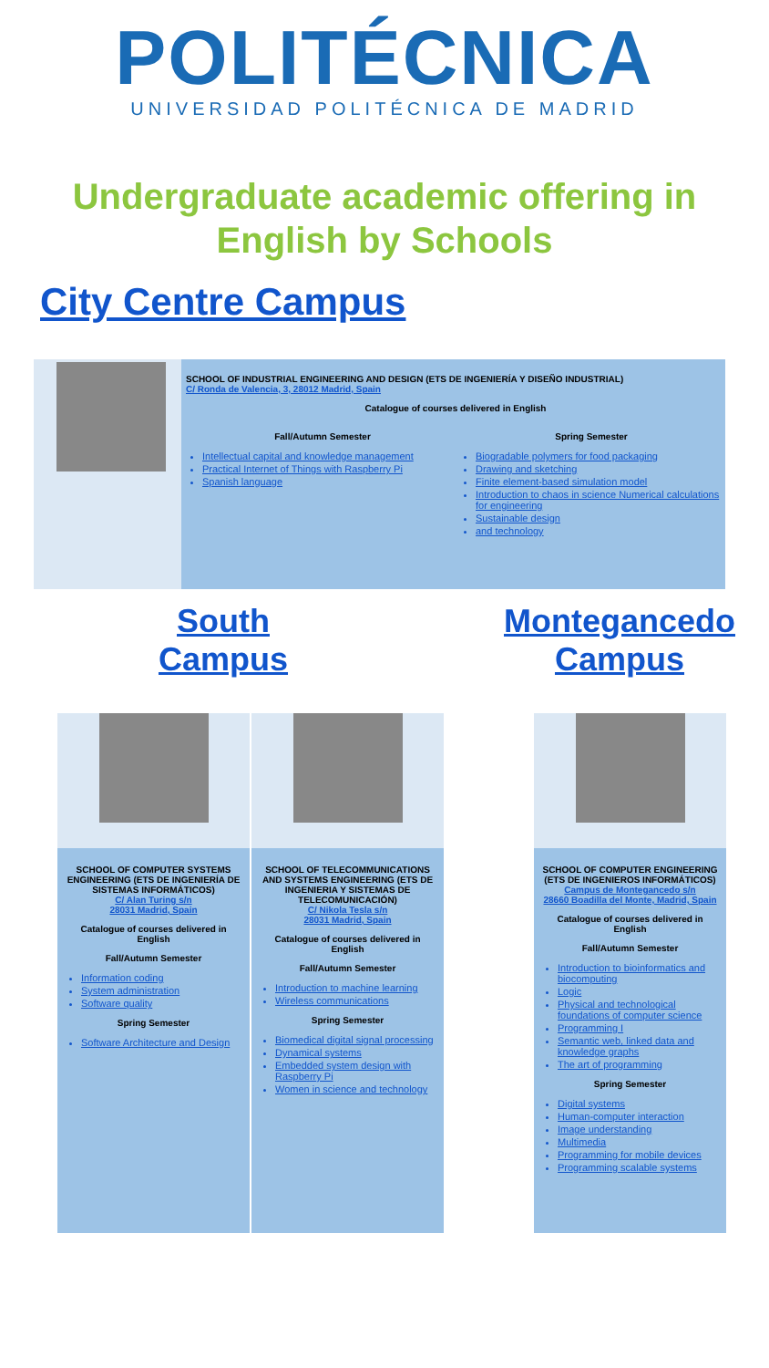POLITÉCNICA
UNIVERSIDAD POLITÉCNICA DE MADRID
Undergraduate academic offering in English by Schools
City Centre Campus
SCHOOL OF INDUSTRIAL ENGINEERING AND DESIGN (ETS DE INGENIERÍA Y DISEÑO INDUSTRIAL)
C/ Ronda de Valencia, 3, 28012 Madrid, Spain
Catalogue of courses delivered in English
Fall/Autumn Semester
Intellectual capital and knowledge management
Practical Internet of Things with Raspberry Pi
Spanish language
Spring Semester
Biogradable polymers for food packaging
Drawing and sketching
Finite element-based simulation model
Introduction to chaos in science Numerical calculations for engineering
Sustainable design
and technology
South Campus Montegancedo Campus
SCHOOL OF COMPUTER SYSTEMS ENGINEERING (ETS DE INGENIERÍA DE SISTEMAS INFORMÁTICOS)
C/ Alan Turing s/n
28031 Madrid, Spain
Catalogue of courses delivered in English
Fall/Autumn Semester
Information coding
System administration
Software quality
Spring Semester
Software Architecture and Design
SCHOOL OF TELECOMMUNICATIONS AND SYSTEMS ENGINEERING (ETS DE INGENIERIA Y SISTEMAS DE TELECOMUNICACIÓN)
C/ Nikola Tesla s/n
28031 Madrid, Spain
Catalogue of courses delivered in English
Fall/Autumn Semester
Introduction to machine learning
Wireless communications
Spring Semester
Biomedical digital signal processing
Dynamical systems
Embedded system design with Raspberry Pi
Women in science and technology
SCHOOL OF COMPUTER ENGINEERING (ETS DE INGENIEROS INFORMÁTICOS)
Campus de Montegancedo s/n
28660 Boadilla del Monte, Madrid, Spain
Catalogue of courses delivered in English
Fall/Autumn Semester
Introduction to bioinformatics and biocomputing
Logic
Physical and technological foundations of computer science
Programming I
Semantic web, linked data and knowledge graphs
The art of programming
Spring Semester
Digital systems
Human-computer interaction
Image understanding
Multimedia
Programming for mobile devices
Programming scalable systems